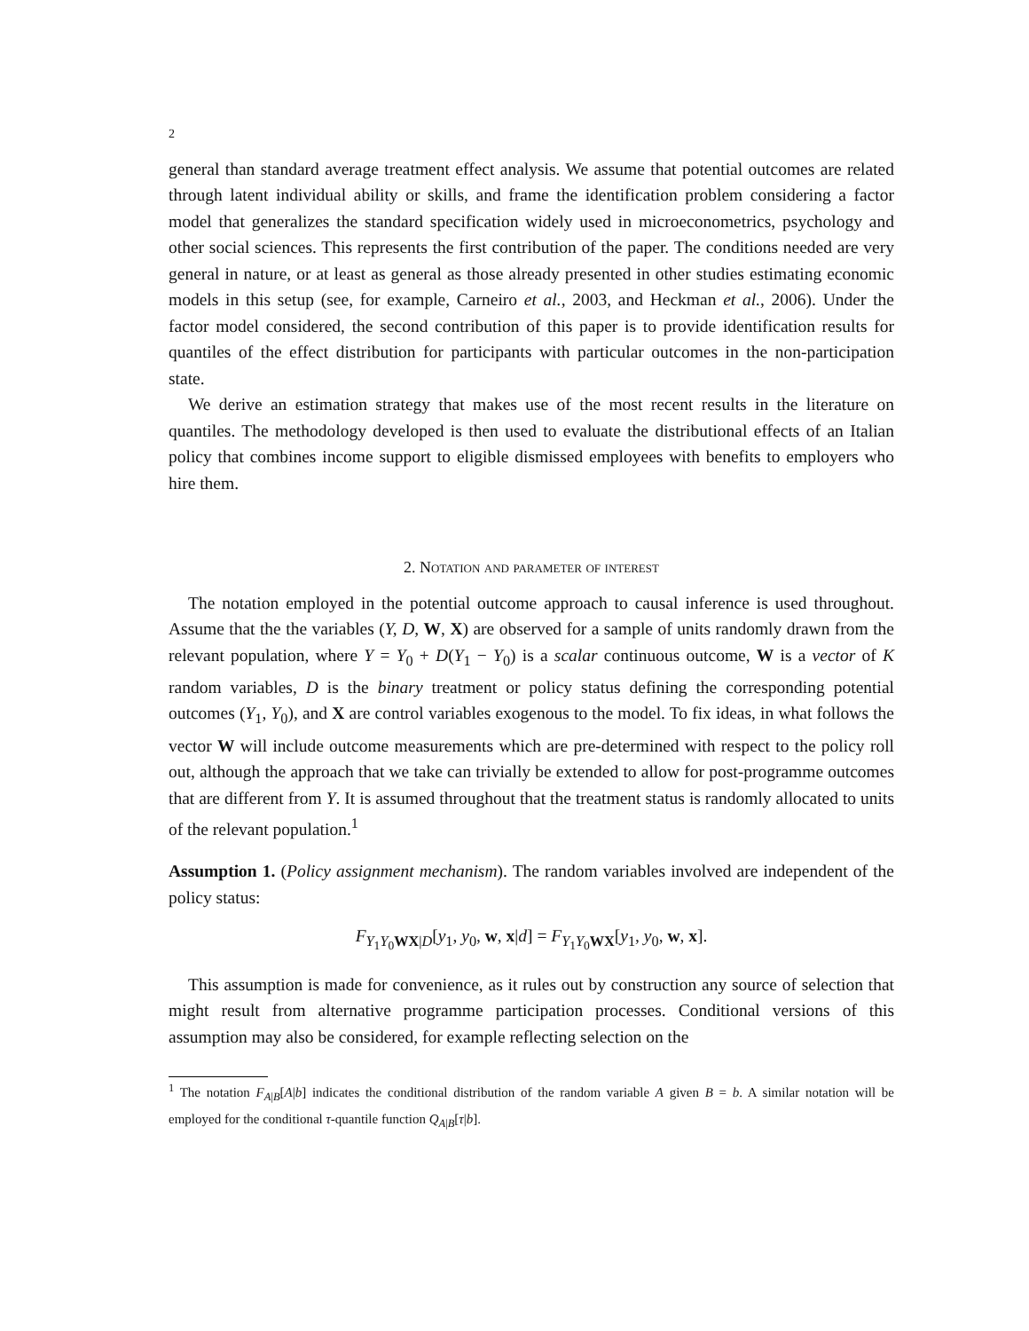2
general than standard average treatment effect analysis. We assume that potential outcomes are related through latent individual ability or skills, and frame the identification problem considering a factor model that generalizes the standard specification widely used in microeconometrics, psychology and other social sciences. This represents the first contribution of the paper. The conditions needed are very general in nature, or at least as general as those already presented in other studies estimating economic models in this setup (see, for example, Carneiro et al., 2003, and Heckman et al., 2006). Under the factor model considered, the second contribution of this paper is to provide identification results for quantiles of the effect distribution for participants with particular outcomes in the non-participation state.
We derive an estimation strategy that makes use of the most recent results in the literature on quantiles. The methodology developed is then used to evaluate the distributional effects of an Italian policy that combines income support to eligible dismissed employees with benefits to employers who hire them.
2. Notation and parameter of interest
The notation employed in the potential outcome approach to causal inference is used throughout. Assume that the the variables (Y, D, W, X) are observed for a sample of units randomly drawn from the relevant population, where Y = Y<sub>0</sub> + D(Y<sub>1</sub> − Y<sub>0</sub>) is a scalar continuous outcome, W is a vector of K random variables, D is the binary treatment or policy status defining the corresponding potential outcomes (Y<sub>1</sub>, Y<sub>0</sub>), and X are control variables exogenous to the model. To fix ideas, in what follows the vector W will include outcome measurements which are pre-determined with respect to the policy roll out, although the approach that we take can trivially be extended to allow for post-programme outcomes that are different from Y. It is assumed throughout that the treatment status is randomly allocated to units of the relevant population.<sup>1</sup>
Assumption 1. (Policy assignment mechanism). The random variables involved are independent of the policy status:
F<sub>Y<sub>1</sub>Y<sub>0</sub>WX|D</sub>[y<sub>1</sub>, y<sub>0</sub>, w, x|d] = F<sub>Y<sub>1</sub>Y<sub>0</sub>WX</sub>[y<sub>1</sub>, y<sub>0</sub>, w, x].
This assumption is made for convenience, as it rules out by construction any source of selection that might result from alternative programme participation processes. Conditional versions of this assumption may also be considered, for example reflecting selection on the
<sup>1</sup> The notation F<sub>A|B</sub>[A|b] indicates the conditional distribution of the random variable A given B = b. A similar notation will be employed for the conditional τ-quantile function Q<sub>A|B</sub>[τ|b].